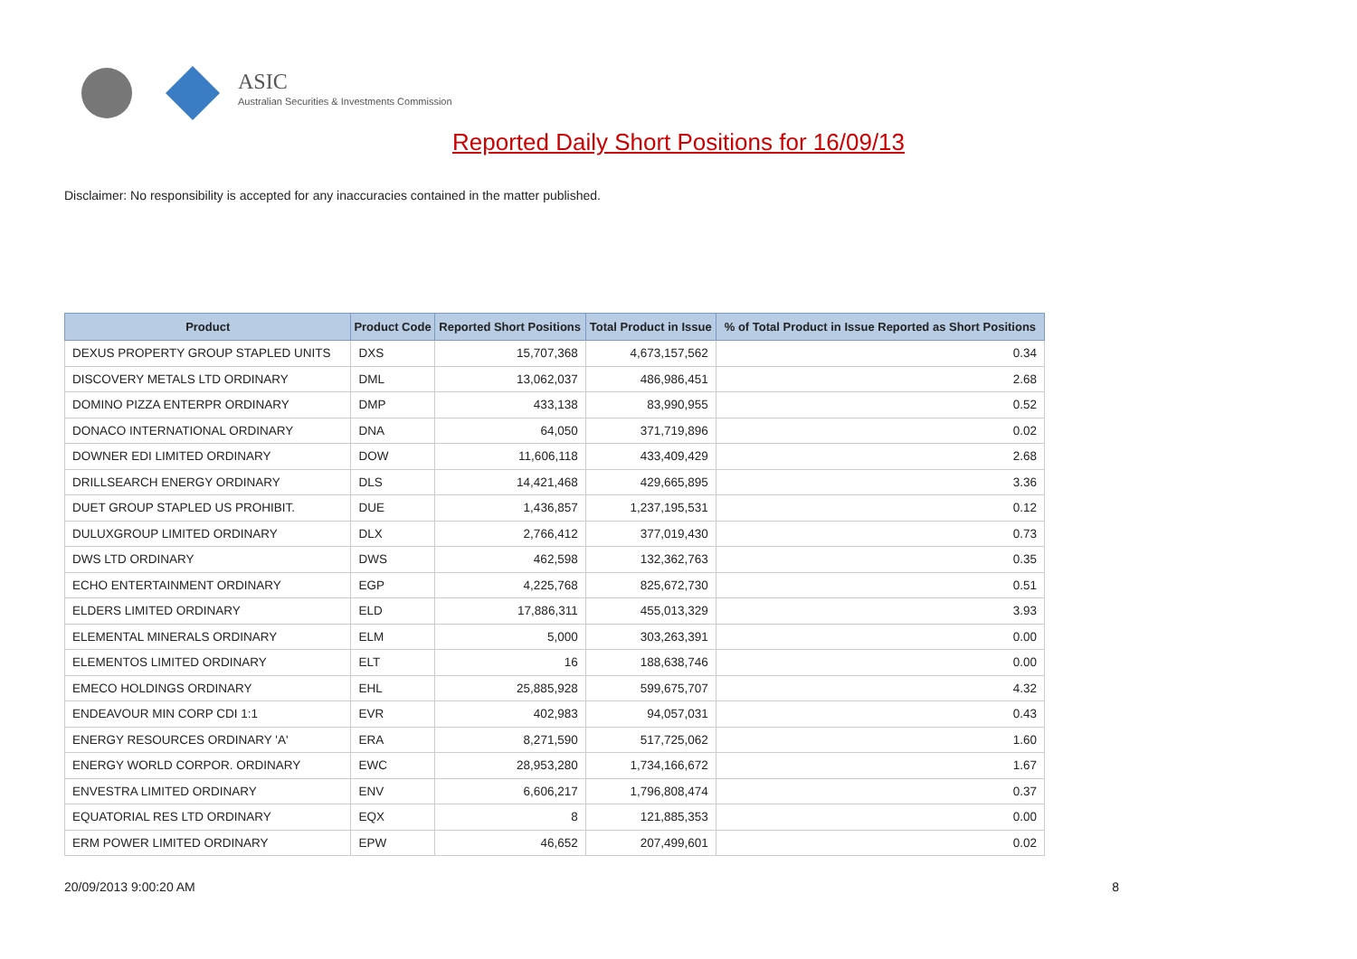ASIC
Australian Securities & Investments Commission
Reported Daily Short Positions for 16/09/13
Disclaimer: No responsibility is accepted for any inaccuracies contained in the matter published.
| Product | Product Code | Reported Short Positions | Total Product in Issue | % of Total Product in Issue Reported as Short Positions |
| --- | --- | --- | --- | --- |
| DEXUS PROPERTY GROUP STAPLED UNITS | DXS | 15,707,368 | 4,673,157,562 | 0.34 |
| DISCOVERY METALS LTD ORDINARY | DML | 13,062,037 | 486,986,451 | 2.68 |
| DOMINO PIZZA ENTERPR ORDINARY | DMP | 433,138 | 83,990,955 | 0.52 |
| DONACO INTERNATIONAL ORDINARY | DNA | 64,050 | 371,719,896 | 0.02 |
| DOWNER EDI LIMITED ORDINARY | DOW | 11,606,118 | 433,409,429 | 2.68 |
| DRILLSEARCH ENERGY ORDINARY | DLS | 14,421,468 | 429,665,895 | 3.36 |
| DUET GROUP STAPLED US PROHIBIT. | DUE | 1,436,857 | 1,237,195,531 | 0.12 |
| DULUXGROUP LIMITED ORDINARY | DLX | 2,766,412 | 377,019,430 | 0.73 |
| DWS LTD ORDINARY | DWS | 462,598 | 132,362,763 | 0.35 |
| ECHO ENTERTAINMENT ORDINARY | EGP | 4,225,768 | 825,672,730 | 0.51 |
| ELDERS LIMITED ORDINARY | ELD | 17,886,311 | 455,013,329 | 3.93 |
| ELEMENTAL MINERALS ORDINARY | ELM | 5,000 | 303,263,391 | 0.00 |
| ELEMENTOS LIMITED ORDINARY | ELT | 16 | 188,638,746 | 0.00 |
| EMECO HOLDINGS ORDINARY | EHL | 25,885,928 | 599,675,707 | 4.32 |
| ENDEAVOUR MIN CORP CDI 1:1 | EVR | 402,983 | 94,057,031 | 0.43 |
| ENERGY RESOURCES ORDINARY 'A' | ERA | 8,271,590 | 517,725,062 | 1.60 |
| ENERGY WORLD CORPOR. ORDINARY | EWC | 28,953,280 | 1,734,166,672 | 1.67 |
| ENVESTRA LIMITED ORDINARY | ENV | 6,606,217 | 1,796,808,474 | 0.37 |
| EQUATORIAL RES LTD ORDINARY | EQX | 8 | 121,885,353 | 0.00 |
| ERM POWER LIMITED ORDINARY | EPW | 46,652 | 207,499,601 | 0.02 |
20/09/2013 9:00:20 AM 8